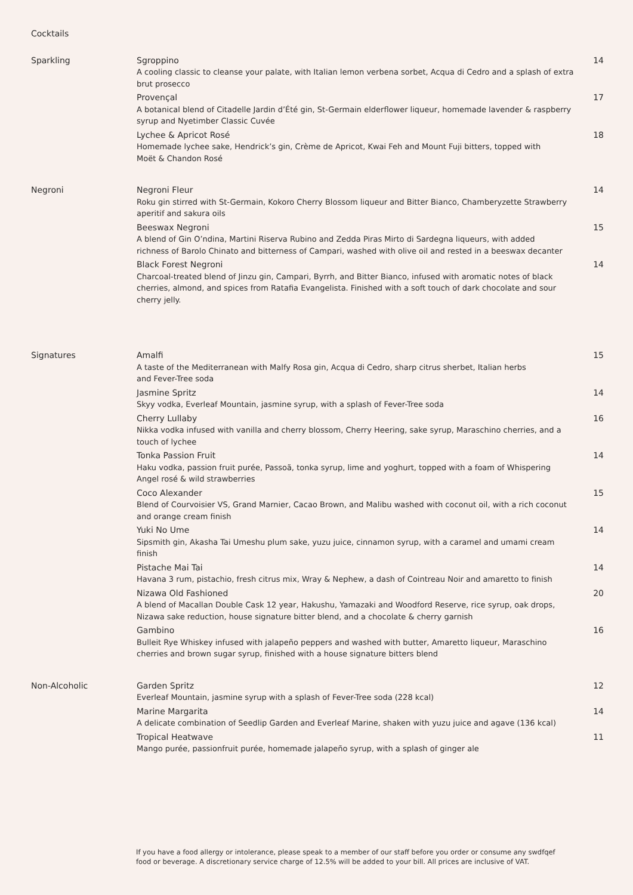Cocktails
Sparkling Sgroppino
A cooling classic to cleanse your palate, with Italian lemon verbena sorbet, Acqua di Cedro and a splash of extra brut prosecco
14
Provençal
A botanical blend of Citadelle Jardin d’Été gin, St-Germain elderflower liqueur, homemade lavender & raspberry syrup and Nyetimber Classic Cuvée
17
Lychee & Apricot Rosé
Homemade lychee sake, Hendrick’s gin, Crème de Apricot, Kwai Feh and Mount Fuji bitters, topped with
Moët & Chandon Rosé
18
Negroni Negroni Fleur
Roku gin stirred with St-Germain, Kokoro Cherry Blossom liqueur and Bitter Bianco, Chamberyzette Strawberry aperitif and sakura oils
14
Beeswax Negroni
A blend of Gin O’ndina, Martini Riserva Rubino and Zedda Piras Mirto di Sardegna liqueurs, with added
richness of Barolo Chinato and bitterness of Campari, washed with olive oil and rested in a beeswax decanter
15
Black Forest Negroni
Charcoal-treated blend of Jinzu gin, Campari, Byrrh, and Bitter Bianco, infused with aromatic notes of black cherries, almond, and spices from Ratafia Evangelista. Finished with a soft touch of dark chocolate and sour cherry jelly.
14
Signatures Amalfi
A taste of the Mediterranean with Malfy Rosa gin, Acqua di Cedro, sharp citrus sherbet, Italian herbs
and Fever-Tree soda
15
Jasmine Spritz
Skyy vodka, Everleaf Mountain, jasmine syrup, with a splash of Fever-Tree soda
14
Cherry Lullaby
Nikka vodka infused with vanilla and cherry blossom, Cherry Heering, sake syrup, Maraschino cherries, and a touch of lychee
16
Tonka Passion Fruit
Haku vodka, passion fruit purée, Passoã, tonka syrup, lime and yoghurt, topped with a foam of Whispering Angel rosé & wild strawberries
14
Coco Alexander
Blend of Courvoisier VS, Grand Marnier, Cacao Brown, and Malibu washed with coconut oil, with a rich coconut and orange cream finish
15
Yuki No Ume
Sipsmith gin, Akasha Tai Umeshu plum sake, yuzu juice, cinnamon syrup, with a caramel and umami cream finish
14
Pistache Mai Tai
Havana 3 rum, pistachio, fresh citrus mix, Wray & Nephew, a dash of Cointreau Noir and amaretto to finish
14
Nizawa Old Fashioned
A blend of Macallan Double Cask 12 year, Hakushu, Yamazaki and Woodford Reserve, rice syrup, oak drops, Nizawa sake reduction, house signature bitter blend, and a chocolate & cherry garnish
20
Gambino
Bulleit Rye Whiskey infused with jalapeño peppers and washed with butter, Amaretto liqueur, Maraschino cherries and brown sugar syrup, finished with a house signature bitters blend
16
Non-Alcoholic Garden Spritz
Everleaf Mountain, jasmine syrup with a splash of Fever-Tree soda (228 kcal)
12
Marine Margarita
A delicate combination of Seedlip Garden and Everleaf Marine, shaken with yuzu juice and agave (136 kcal)
14
Tropical Heatwave
Mango purée, passionfruit purée, homemade jalapeño syrup, with a splash of ginger ale
11
If you have a food allergy or intolerance, please speak to a member of our staff before you order or consume any swdfqef food or beverage. A discretionary service charge of 12.5% will be added to your bill. All prices are inclusive of VAT.